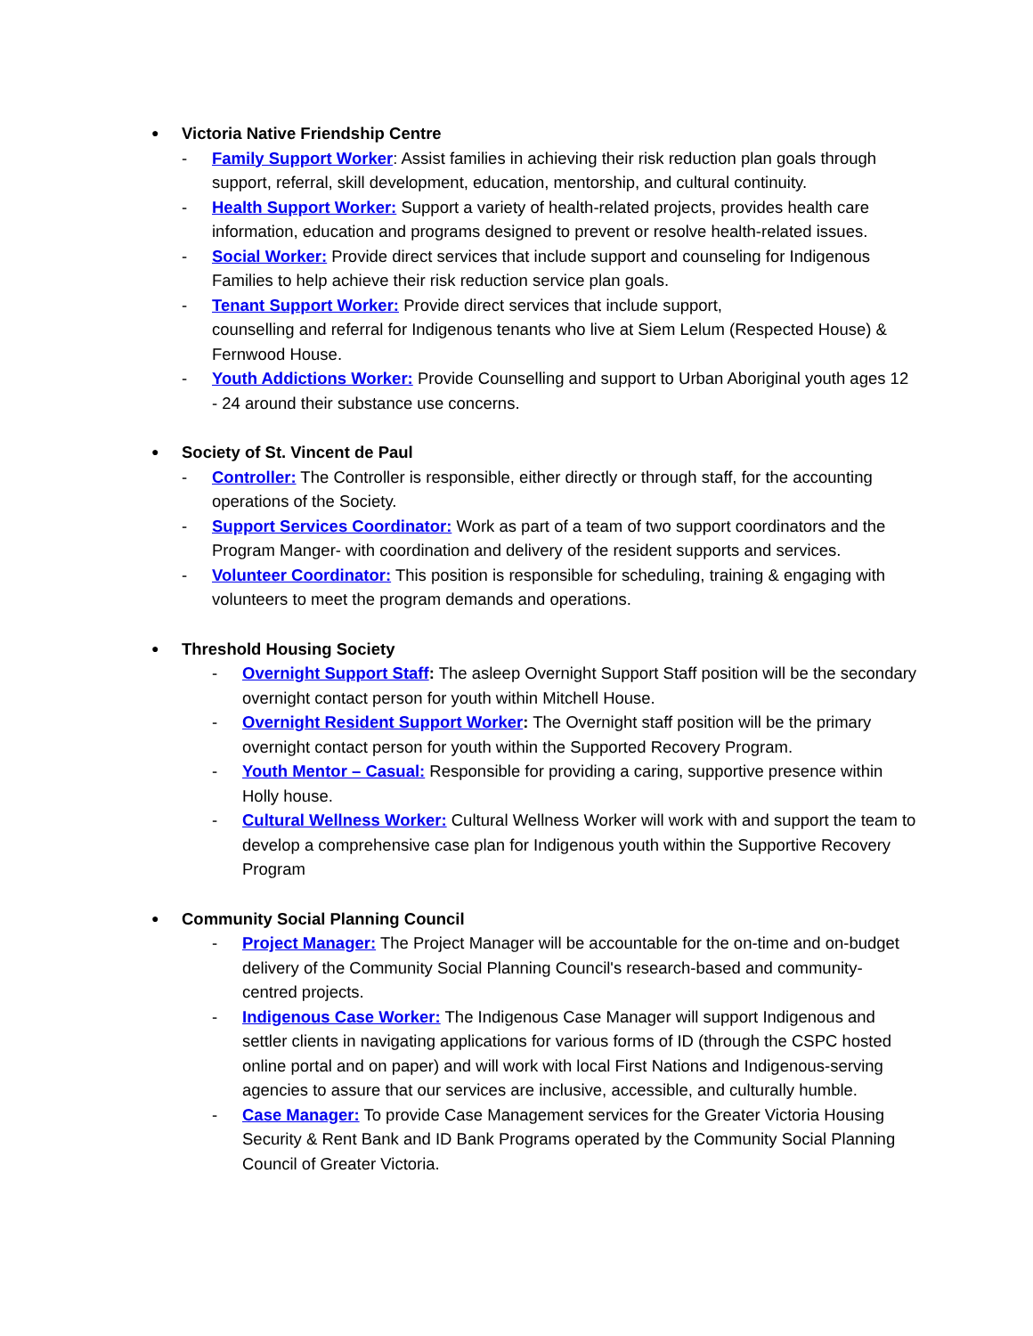● Victoria Native Friendship Centre
- Family Support Worker: Assist families in achieving their risk reduction plan goals through support, referral, skill development, education, mentorship, and cultural continuity.
- Health Support Worker: Support a variety of health-related projects, provides health care information, education and programs designed to prevent or resolve health-related issues.
- Social Worker: Provide direct services that include support and counseling for Indigenous Families to help achieve their risk reduction service plan goals.
- Tenant Support Worker: Provide direct services that include support,
counselling and referral for Indigenous tenants who live at Siem Lelum (Respected House) & Fernwood House.
- Youth Addictions Worker: Provide Counselling and support to Urban Aboriginal youth ages 12 - 24 around their substance use concerns.
● Society of St. Vincent de Paul
- Controller: The Controller is responsible, either directly or through staff, for the accounting operations of the Society.
- Support Services Coordinator: Work as part of a team of two support coordinators and the Program Manger- with coordination and delivery of the resident supports and services.
- Volunteer Coordinator: This position is responsible for scheduling, training & engaging with volunteers to meet the program demands and operations.
● Threshold Housing Society
- Overnight Support Staff: The asleep Overnight Support Staff position will be the secondary overnight contact person for youth within Mitchell House.
- Overnight Resident Support Worker: The Overnight staff position will be the primary overnight contact person for youth within the Supported Recovery Program.
- Youth Mentor – Casual: Responsible for providing a caring, supportive presence within Holly house.
- Cultural Wellness Worker: Cultural Wellness Worker will work with and support the team to develop a comprehensive case plan for Indigenous youth within the Supportive Recovery Program
● Community Social Planning Council
- Project Manager: The Project Manager will be accountable for the on-time and on-budget delivery of the Community Social Planning Council's research-based and community-centred projects.
- Indigenous Case Worker: The Indigenous Case Manager will support Indigenous and settler clients in navigating applications for various forms of ID (through the CSPC hosted online portal and on paper) and will work with local First Nations and Indigenous-serving agencies to assure that our services are inclusive, accessible, and culturally humble.
- Case Manager: To provide Case Management services for the Greater Victoria Housing Security & Rent Bank and ID Bank Programs operated by the Community Social Planning Council of Greater Victoria.